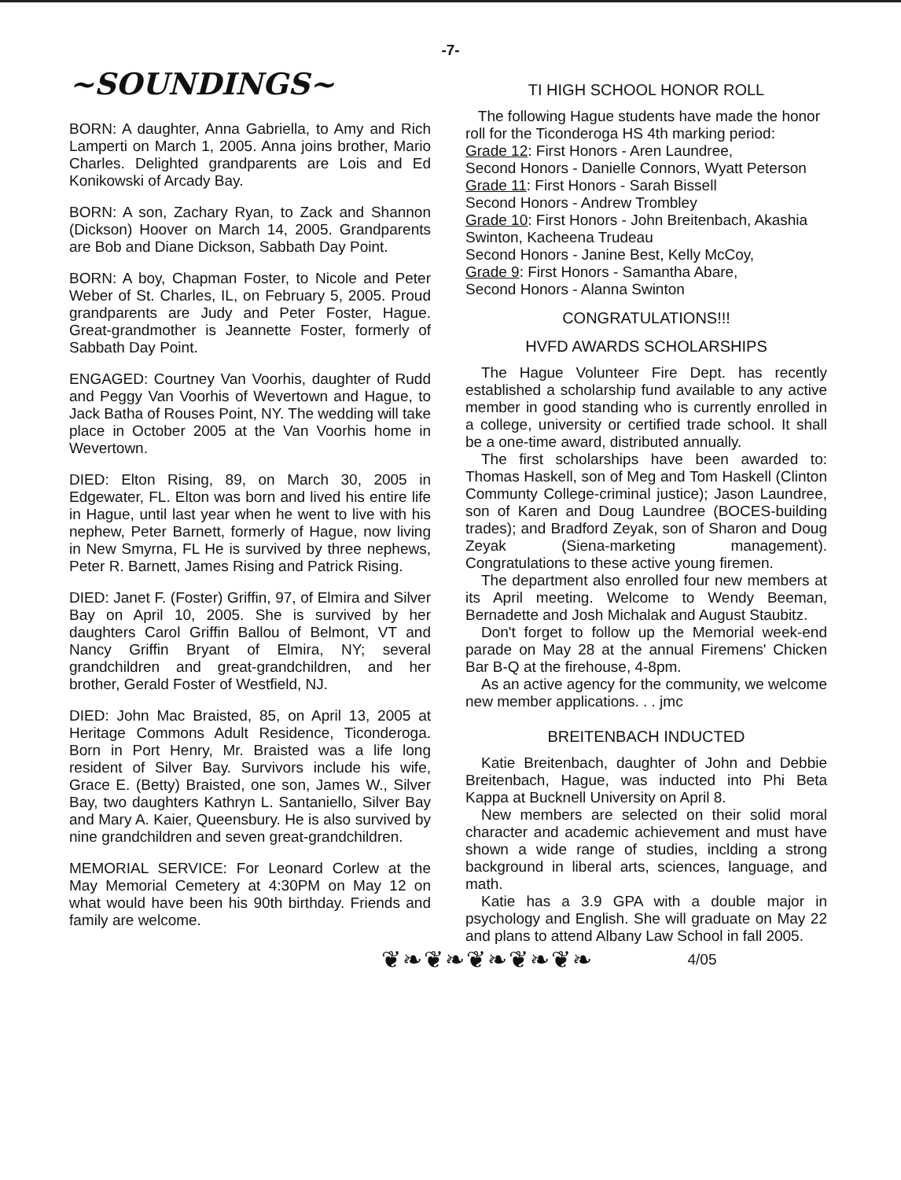-7-
~SOUNDINGS~
BORN: A daughter, Anna Gabriella, to Amy and Rich Lamperti on March 1, 2005. Anna joins brother, Mario Charles. Delighted grandparents are Lois and Ed Konikowski of Arcady Bay.
BORN: A son, Zachary Ryan, to Zack and Shannon (Dickson) Hoover on March 14, 2005. Grandparents are Bob and Diane Dickson, Sabbath Day Point.
BORN: A boy, Chapman Foster, to Nicole and Peter Weber of St. Charles, IL, on February 5, 2005. Proud grandparents are Judy and Peter Foster, Hague. Great-grandmother is Jeannette Foster, formerly of Sabbath Day Point.
ENGAGED: Courtney Van Voorhis, daughter of Rudd and Peggy Van Voorhis of Wevertown and Hague, to Jack Batha of Rouses Point, NY. The wedding will take place in October 2005 at the Van Voorhis home in Wevertown.
DIED: Elton Rising, 89, on March 30, 2005 in Edgewater, FL. Elton was born and lived his entire life in Hague, until last year when he went to live with his nephew, Peter Barnett, formerly of Hague, now living in New Smyrna, FL He is survived by three nephews, Peter R. Barnett, James Rising and Patrick Rising.
DIED: Janet F. (Foster) Griffin, 97, of Elmira and Silver Bay on April 10, 2005. She is survived by her daughters Carol Griffin Ballou of Belmont, VT and Nancy Griffin Bryant of Elmira, NY; several grandchildren and great-grandchildren, and her brother, Gerald Foster of Westfield, NJ.
DIED: John Mac Braisted, 85, on April 13, 2005 at Heritage Commons Adult Residence, Ticonderoga. Born in Port Henry, Mr. Braisted was a life long resident of Silver Bay. Survivors include his wife, Grace E. (Betty) Braisted, one son, James W., Silver Bay, two daughters Kathryn L. Santaniello, Silver Bay and Mary A. Kaier, Queensbury. He is also survived by nine grandchildren and seven great-grandchildren.
MEMORIAL SERVICE: For Leonard Corlew at the May Memorial Cemetery at 4:30PM on May 12 on what would have been his 90th birthday. Friends and family are welcome.
TI HIGH SCHOOL HONOR ROLL
The following Hague students have made the honor roll for the Ticonderoga HS 4th marking period:
Grade 12: First Honors - Aren Laundree,
Second Honors - Danielle Connors, Wyatt Peterson
Grade 11: First Honors - Sarah Bissell
Second Honors - Andrew Trombley
Grade 10: First Honors - John Breitenbach, Akashia Swinton, Kacheena Trudeau
Second Honors - Janine Best, Kelly McCoy,
Grade 9: First Honors - Samantha Abare,
Second Honors - Alanna Swinton
CONGRATULATIONS!!!
HVFD AWARDS SCHOLARSHIPS
The Hague Volunteer Fire Dept. has recently established a scholarship fund available to any active member in good standing who is currently enrolled in a college, university or certified trade school. It shall be a one-time award, distributed annually.
The first scholarships have been awarded to: Thomas Haskell, son of Meg and Tom Haskell (Clinton Communty College-criminal justice); Jason Laundree, son of Karen and Doug Laundree (BOCES-building trades); and Bradford Zeyak, son of Sharon and Doug Zeyak (Siena-marketing management). Congratulations to these active young firemen.
The department also enrolled four new members at its April meeting. Welcome to Wendy Beeman, Bernadette and Josh Michalak and August Staubitz.
Don't forget to follow up the Memorial week-end parade on May 28 at the annual Firemens' Chicken Bar B-Q at the firehouse, 4-8pm.
As an active agency for the community, we welcome new member applications. . . jmc
BREITENBACH INDUCTED
Katie Breitenbach, daughter of John and Debbie Breitenbach, Hague, was inducted into Phi Beta Kappa at Bucknell University on April 8.
New members are selected on their solid moral character and academic achievement and must have shown a wide range of studies, inclding a strong background in liberal arts, sciences, language, and math.
Katie has a 3.9 GPA with a double major in psychology and English. She will graduate on May 22 and plans to attend Albany Law School in fall 2005.
❦❧❦❧❦❧❦❧❦❧ 4/05